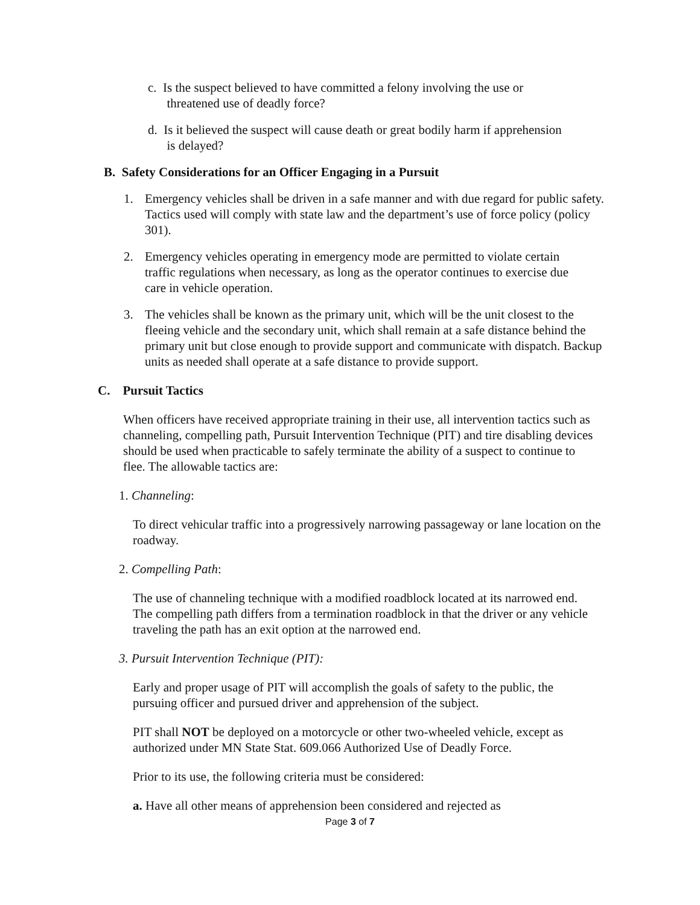c. Is the suspect believed to have committed a felony involving the use or
threatened use of deadly force?
d. Is it believed the suspect will cause death or great bodily harm if apprehension
is delayed?
B. Safety Considerations for an Officer Engaging in a Pursuit
1. Emergency vehicles shall be driven in a safe manner and with due regard for public safety. Tactics used will comply with state law and the department’s use of force policy (policy 301).
2. Emergency vehicles operating in emergency mode are permitted to violate certain traffic regulations when necessary, as long as the operator continues to exercise due care in vehicle operation.
3. The vehicles shall be known as the primary unit, which will be the unit closest to the fleeing vehicle and the secondary unit, which shall remain at a safe distance behind the primary unit but close enough to provide support and communicate with dispatch. Backup units as needed shall operate at a safe distance to provide support.
C. Pursuit Tactics
When officers have received appropriate training in their use, all intervention tactics such as channeling, compelling path, Pursuit Intervention Technique (PIT) and tire disabling devices should be used when practicable to safely terminate the ability of a suspect to continue to flee. The allowable tactics are:
1. Channeling:
To direct vehicular traffic into a progressively narrowing passageway or lane location on the roadway.
2. Compelling Path:
The use of channeling technique with a modified roadblock located at its narrowed end. The compelling path differs from a termination roadblock in that the driver or any vehicle traveling the path has an exit option at the narrowed end.
3. Pursuit Intervention Technique (PIT):
Early and proper usage of PIT will accomplish the goals of safety to the public, the pursuing officer and pursued driver and apprehension of the subject.
PIT shall NOT be deployed on a motorcycle or other two-wheeled vehicle, except as authorized under MN State Stat. 609.066 Authorized Use of Deadly Force.
Prior to its use, the following criteria must be considered:
a. Have all other means of apprehension been considered and rejected as
Page 3 of 7